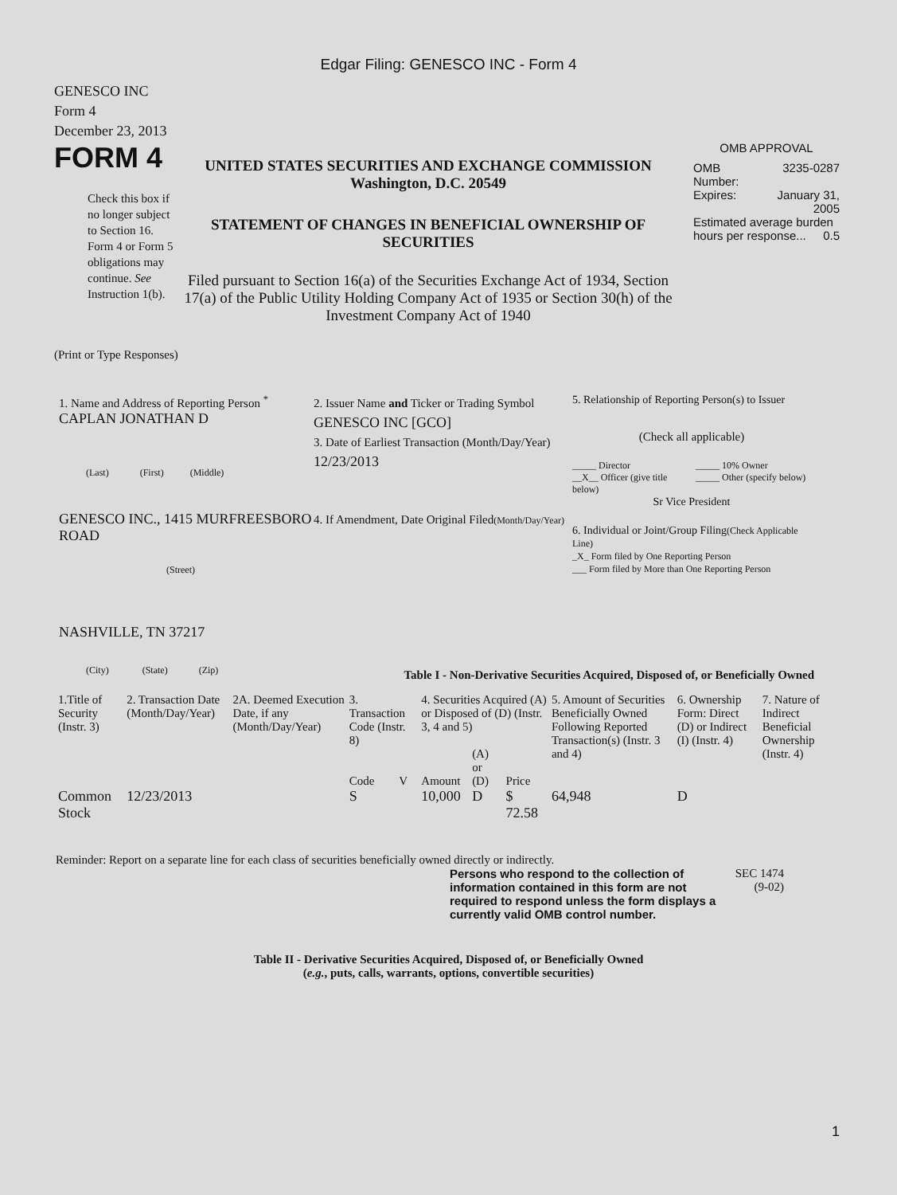Edgar Filing: GENESCO INC - Form 4
GENESCO INC
Form 4
December 23, 2013
FORM 4
Check this box if no longer subject to Section 16. Form 4 or Form 5 obligations may continue. See Instruction 1(b).
UNITED STATES SECURITIES AND EXCHANGE COMMISSION
Washington, D.C. 20549
STATEMENT OF CHANGES IN BENEFICIAL OWNERSHIP OF SECURITIES
Filed pursuant to Section 16(a) of the Securities Exchange Act of 1934, Section 17(a) of the Public Utility Holding Company Act of 1935 or Section 30(h) of the Investment Company Act of 1940
OMB APPROVAL
| OMB Number: | 3235-0287 |
| Expires: | January 31, 2005 |
| Estimated average burden hours per response... 0.5 | |
(Print or Type Responses)
1. Name and Address of Reporting Person <sup>*</sup>
CAPLAN JONATHAN D
(Last) (First) (Middle)
GENESCO INC., 1415 MURFREESBORO ROAD
(Street)
NASHVILLE, TN 37217
(City) (State) (Zip)
2. Issuer Name and Ticker or Trading Symbol
GENESCO INC [GCO]
3. Date of Earliest Transaction (Month/Day/Year)
12/23/2013
4. If Amendment, Date Original Filed(Month/Day/Year)
5. Relationship of Reporting Person(s) to Issuer
(Check all applicable)
_____ Director
__X__ Officer (give title below)
_____ 10% Owner
_____ Other (specify below)
Sr Vice President
6. Individual or Joint/Group Filing(Check Applicable Line)
_X_ Form filed by One Reporting Person
___ Form filed by More than One Reporting Person
Table I - Non-Derivative Securities Acquired, Disposed of, or Beneficially Owned
| 1.Title of Security (Instr. 3) | 2. Transaction Date (Month/Day/Year) | 2A. Deemed Execution Date, if any (Month/Day/Year) | 3. Transaction Code (Instr. 8) | | 4. Securities Acquired (A) or Disposed of (D) (Instr. 3, 4 and 5) | | | 5. Amount of Securities Beneficially Owned Following Reported Transaction(s) (Instr. 3 and 4) | 6. Ownership Form: Direct (D) or Indirect (I) (Instr. 4) | 7. Nature of Indirect Beneficial Ownership (Instr. 4) |
| --- | --- | --- | --- | --- | --- | --- | --- | --- | --- | --- |
| | | | Code | V | Amount | (A) or (D) | Price | | | |
| Common Stock | 12/23/2013 | | S | | 10,000 | D | $ 72.58 | 64,948 | D | |
Reminder: Report on a separate line for each class of securities beneficially owned directly or indirectly.
Persons who respond to the collection of information contained in this form are not required to respond unless the form displays a currently valid OMB control number.
SEC 1474 (9-02)
Table II - Derivative Securities Acquired, Disposed of, or Beneficially Owned
(e.g., puts, calls, warrants, options, convertible securities)
1